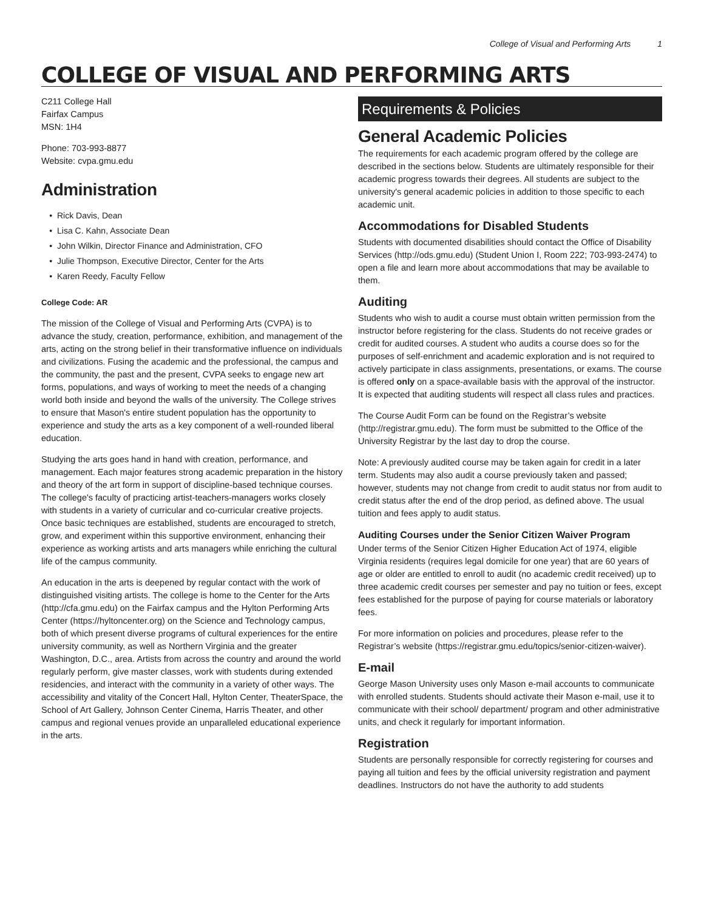College of Visual and Performing Arts 1
COLLEGE OF VISUAL AND PERFORMING ARTS
C211 College Hall
Fairfax Campus
MSN: 1H4
Phone: 703-993-8877
Website: cvpa.gmu.edu
Administration
Rick Davis, Dean
Lisa C. Kahn, Associate Dean
John Wilkin, Director Finance and Administration, CFO
Julie Thompson, Executive Director, Center for the Arts
Karen Reedy, Faculty Fellow
College Code: AR
The mission of the College of Visual and Performing Arts (CVPA) is to advance the study, creation, performance, exhibition, and management of the arts, acting on the strong belief in their transformative influence on individuals and civilizations. Fusing the academic and the professional, the campus and the community, the past and the present, CVPA seeks to engage new art forms, populations, and ways of working to meet the needs of a changing world both inside and beyond the walls of the university. The College strives to ensure that Mason's entire student population has the opportunity to experience and study the arts as a key component of a well-rounded liberal education.
Studying the arts goes hand in hand with creation, performance, and management. Each major features strong academic preparation in the history and theory of the art form in support of discipline-based technique courses. The college's faculty of practicing artist-teachers-managers works closely with students in a variety of curricular and co-curricular creative projects. Once basic techniques are established, students are encouraged to stretch, grow, and experiment within this supportive environment, enhancing their experience as working artists and arts managers while enriching the cultural life of the campus community.
An education in the arts is deepened by regular contact with the work of distinguished visiting artists. The college is home to the Center for the Arts (http://cfa.gmu.edu) on the Fairfax campus and the Hylton Performing Arts Center (https://hyltoncenter.org) on the Science and Technology campus, both of which present diverse programs of cultural experiences for the entire university community, as well as Northern Virginia and the greater Washington, D.C., area. Artists from across the country and around the world regularly perform, give master classes, work with students during extended residencies, and interact with the community in a variety of other ways. The accessibility and vitality of the Concert Hall, Hylton Center, TheaterSpace, the School of Art Gallery, Johnson Center Cinema, Harris Theater, and other campus and regional venues provide an unparalleled educational experience in the arts.
Requirements & Policies
General Academic Policies
The requirements for each academic program offered by the college are described in the sections below. Students are ultimately responsible for their academic progress towards their degrees. All students are subject to the university's general academic policies in addition to those specific to each academic unit.
Accommodations for Disabled Students
Students with documented disabilities should contact the Office of Disability Services (http://ods.gmu.edu) (Student Union I, Room 222; 703-993-2474) to open a file and learn more about accommodations that may be available to them.
Auditing
Students who wish to audit a course must obtain written permission from the instructor before registering for the class. Students do not receive grades or credit for audited courses. A student who audits a course does so for the purposes of self-enrichment and academic exploration and is not required to actively participate in class assignments, presentations, or exams. The course is offered only on a space-available basis with the approval of the instructor. It is expected that auditing students will respect all class rules and practices.
The Course Audit Form can be found on the Registrar’s website (http://registrar.gmu.edu). The form must be submitted to the Office of the University Registrar by the last day to drop the course.
Note: A previously audited course may be taken again for credit in a later term. Students may also audit a course previously taken and passed; however, students may not change from credit to audit status nor from audit to credit status after the end of the drop period, as defined above. The usual tuition and fees apply to audit status.
Auditing Courses under the Senior Citizen Waiver Program
Under terms of the Senior Citizen Higher Education Act of 1974, eligible Virginia residents (requires legal domicile for one year) that are 60 years of age or older are entitled to enroll to audit (no academic credit received) up to three academic credit courses per semester and pay no tuition or fees, except fees established for the purpose of paying for course materials or laboratory fees.
For more information on policies and procedures, please refer to the Registrar’s website (https://registrar.gmu.edu/topics/senior-citizen-waiver).
E-mail
George Mason University uses only Mason e-mail accounts to communicate with enrolled students. Students should activate their Mason e-mail, use it to communicate with their school/ department/ program and other administrative units, and check it regularly for important information.
Registration
Students are personally responsible for correctly registering for courses and paying all tuition and fees by the official university registration and payment deadlines. Instructors do not have the authority to add students